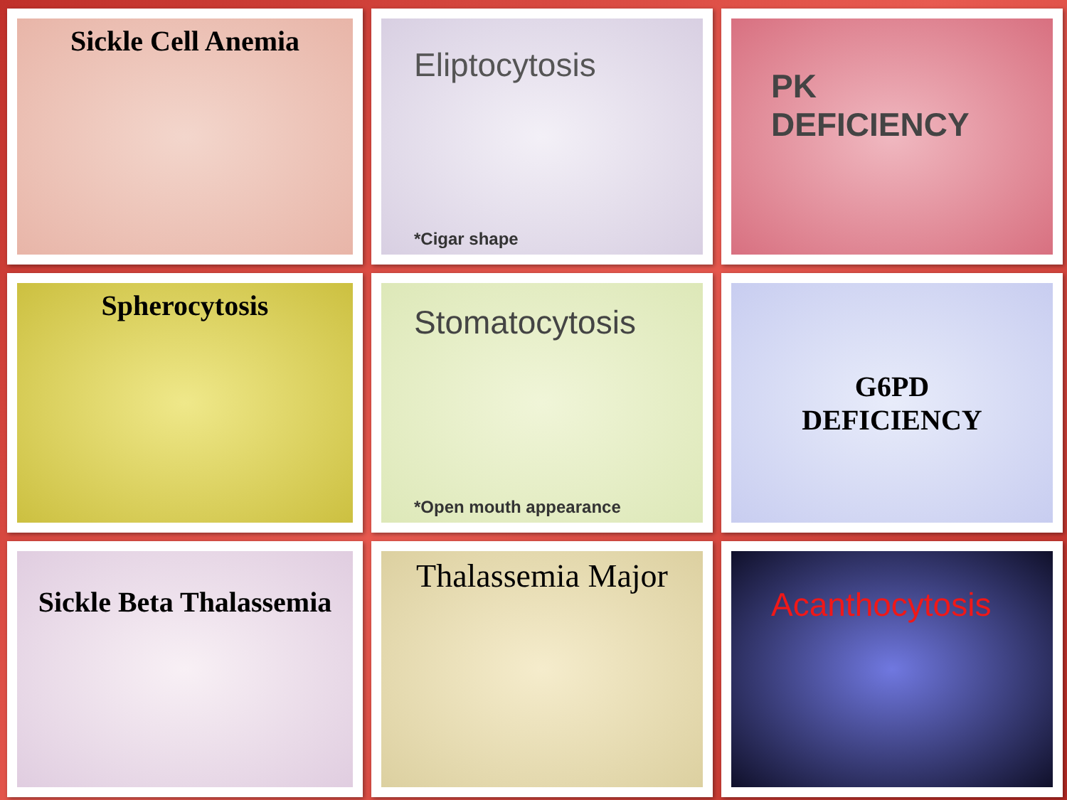Sickle Cell Anemia
Eliptocytosis
*Cigar shape
PK DEFICIENCY
Spherocytosis
Stomatocytosis
*Open mouth appearance
G6PD
DEFICIENCY
Sickle Beta Thalassemia
Thalassemia Major
Acanthocytosis